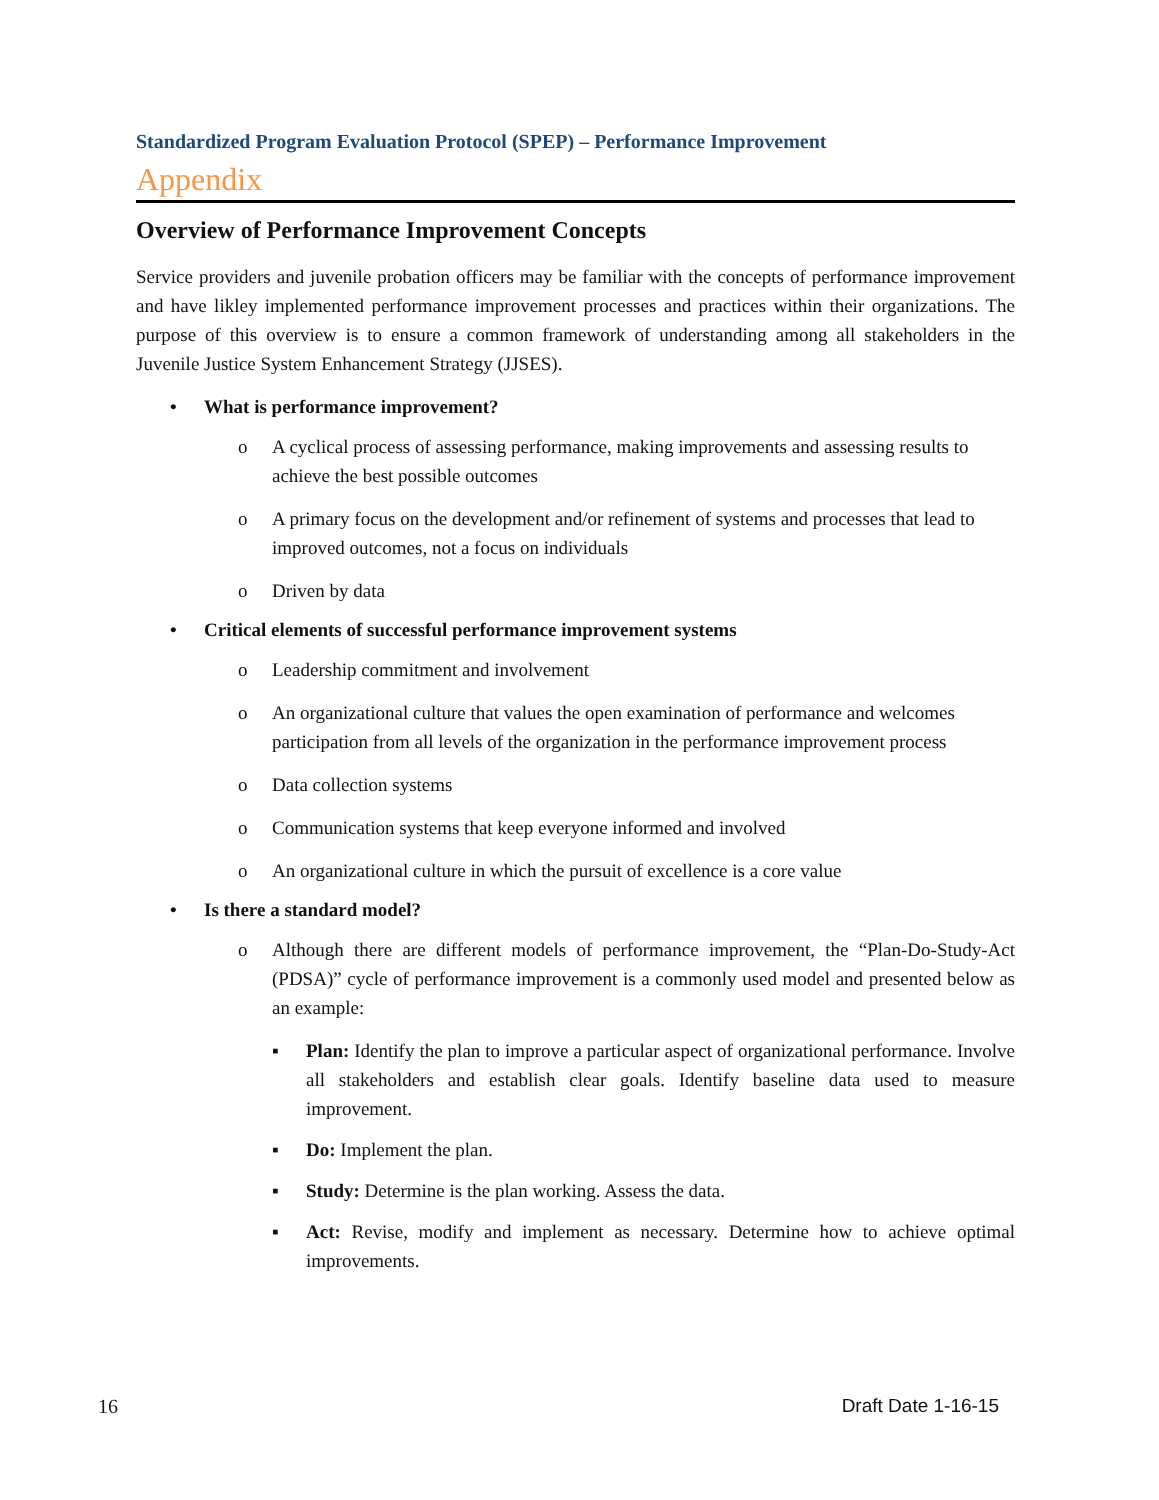Standardized Program Evaluation Protocol (SPEP) – Performance Improvement
Appendix
Overview of Performance Improvement Concepts
Service providers and juvenile probation officers may be familiar with the concepts of performance improvement and have likley implemented performance improvement processes and practices within their organizations. The purpose of this overview is to ensure a common framework of understanding among all stakeholders in the Juvenile Justice System Enhancement Strategy (JJSES).
• What is performance improvement?
o A cyclical process of assessing performance, making improvements and assessing results to achieve the best possible outcomes
o A primary focus on the development and/or refinement of systems and processes that lead to improved outcomes, not a focus on individuals
o Driven by data
• Critical elements of successful performance improvement systems
o Leadership commitment and involvement
o An organizational culture that values the open examination of performance and welcomes participation from all levels of the organization in the performance improvement process
o Data collection systems
o Communication systems that keep everyone informed and involved
o An organizational culture in which the pursuit of excellence is a core value
• Is there a standard model?
o Although there are different models of performance improvement, the “Plan-Do-Study-Act (PDSA)” cycle of performance improvement is a commonly used model and presented below as an example:
▪ Plan: Identify the plan to improve a particular aspect of organizational performance. Involve all stakeholders and establish clear goals. Identify baseline data used to measure improvement.
▪ Do: Implement the plan.
▪ Study: Determine is the plan working. Assess the data.
▪ Act: Revise, modify and implement as necessary. Determine how to achieve optimal improvements.
16 Draft Date 1-16-15